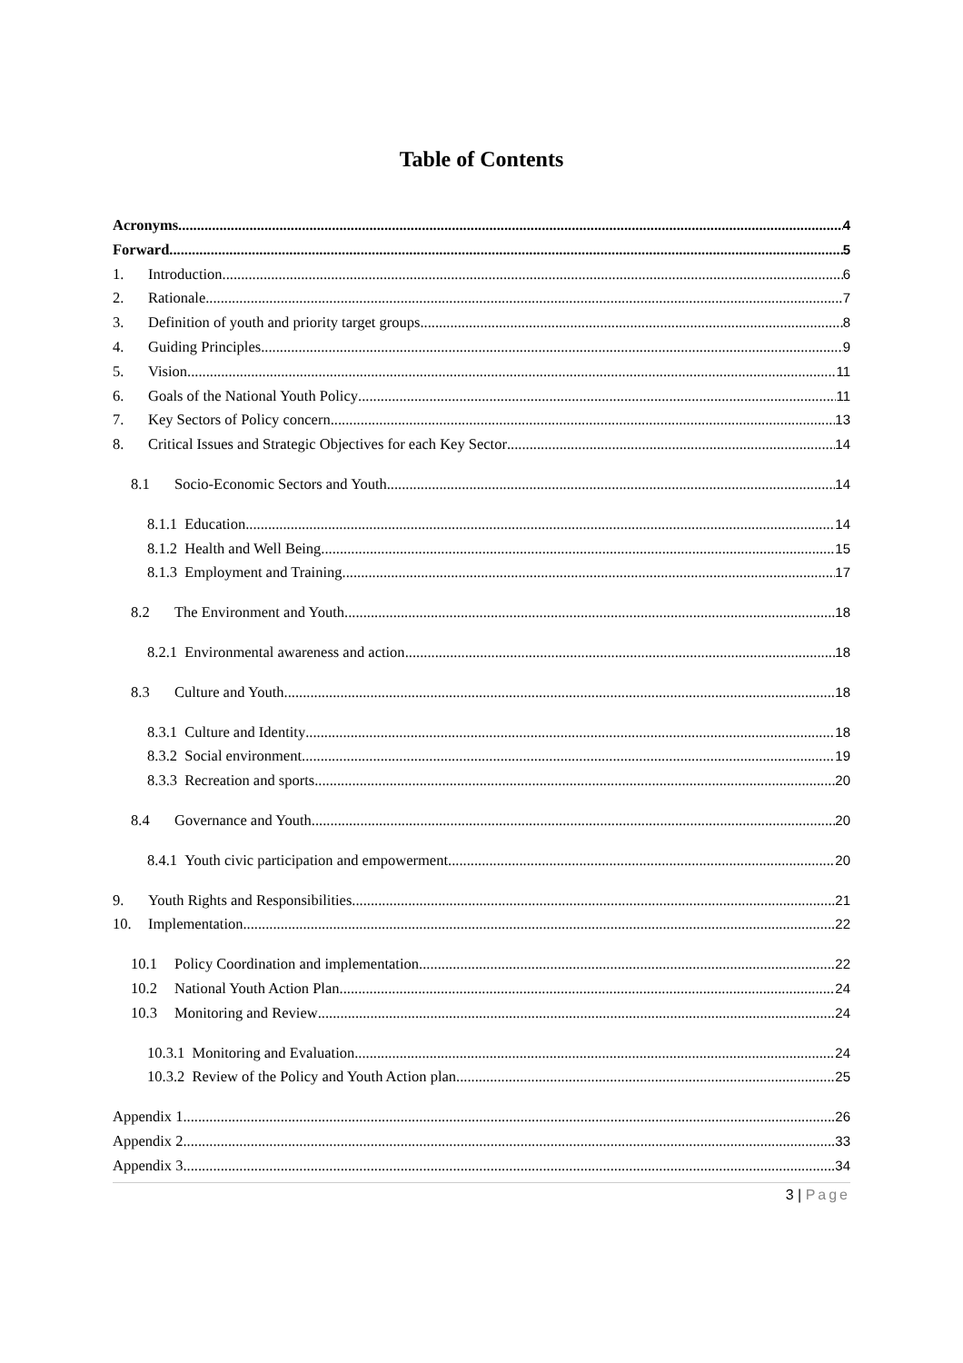Table of Contents
Acronyms 4
Forward 5
1. Introduction 6
2. Rationale 7
3. Definition of youth and priority target groups 8
4. Guiding Principles 9
5. Vision 11
6. Goals of the National Youth Policy 11
7. Key Sectors of Policy concern 13
8. Critical Issues and Strategic Objectives for each Key Sector 14
8.1 Socio-Economic Sectors and Youth 14
8.1.1 Education 14
8.1.2 Health and Well Being 15
8.1.3 Employment and Training 17
8.2 The Environment and Youth 18
8.2.1 Environmental awareness and action 18
8.3 Culture and Youth 18
8.3.1 Culture and Identity 18
8.3.2 Social environment 19
8.3.3 Recreation and sports 20
8.4 Governance and Youth 20
8.4.1 Youth civic participation and empowerment 20
9. Youth Rights and Responsibilities 21
10. Implementation 22
10.1 Policy Coordination and implementation 22
10.2 National Youth Action Plan 24
10.3 Monitoring and Review 24
10.3.1 Monitoring and Evaluation 24
10.3.2 Review of the Policy and Youth Action plan 25
Appendix 1 26
Appendix 2 33
Appendix 3 34
3 | Page